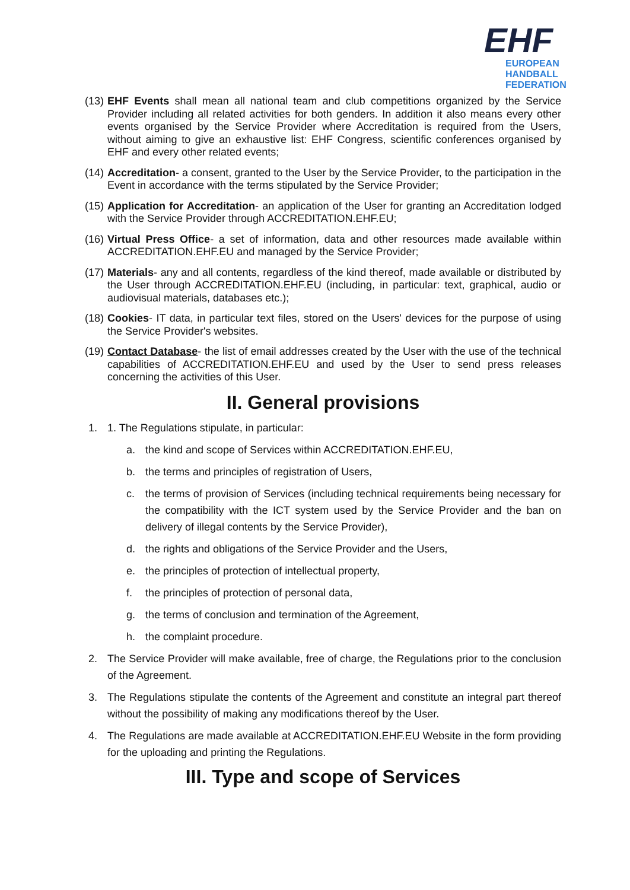EHF
EUROPEAN HANDBALL FEDERATION
(13) EHF Events shall mean all national team and club competitions organized by the Service Provider including all related activities for both genders. In addition it also means every other events organised by the Service Provider where Accreditation is required from the Users, without aiming to give an exhaustive list: EHF Congress, scientific conferences organised by EHF and every other related events;
(14) Accreditation- a consent, granted to the User by the Service Provider, to the participation in the Event in accordance with the terms stipulated by the Service Provider;
(15) Application for Accreditation- an application of the User for granting an Accreditation lodged with the Service Provider through ACCREDITATION.EHF.EU;
(16) Virtual Press Office- a set of information, data and other resources made available within ACCREDITATION.EHF.EU and managed by the Service Provider;
(17) Materials- any and all contents, regardless of the kind thereof, made available or distributed by the User through ACCREDITATION.EHF.EU (including, in particular: text, graphical, audio or audiovisual materials, databases etc.);
(18) Cookies- IT data, in particular text files, stored on the Users' devices for the purpose of using the Service Provider's websites.
(19) Contact Database- the list of email addresses created by the User with the use of the technical capabilities of ACCREDITATION.EHF.EU and used by the User to send press releases concerning the activities of this User.
II. General provisions
1. 1. The Regulations stipulate, in particular:
a. the kind and scope of Services within ACCREDITATION.EHF.EU,
b. the terms and principles of registration of Users,
c. the terms of provision of Services (including technical requirements being necessary for the compatibility with the ICT system used by the Service Provider and the ban on delivery of illegal contents by the Service Provider),
d. the rights and obligations of the Service Provider and the Users,
e. the principles of protection of intellectual property,
f. the principles of protection of personal data,
g. the terms of conclusion and termination of the Agreement,
h. the complaint procedure.
2. The Service Provider will make available, free of charge, the Regulations prior to the conclusion of the Agreement.
3. The Regulations stipulate the contents of the Agreement and constitute an integral part thereof without the possibility of making any modifications thereof by the User.
4. The Regulations are made available at ACCREDITATION.EHF.EU Website in the form providing for the uploading and printing the Regulations.
III. Type and scope of Services